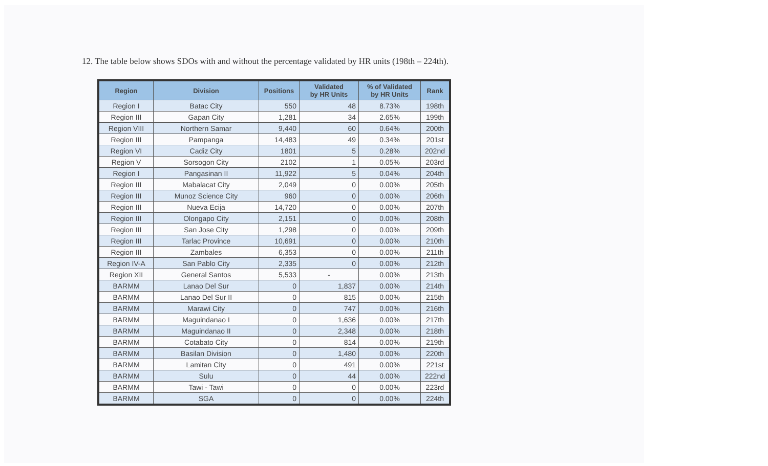12. The table below shows SDOs with and without the percentage validated by HR units (198th – 224th).
| Region | Division | Positions | Validated by HR Units | % of Validated by HR Units | Rank |
| --- | --- | --- | --- | --- | --- |
| Region I | Batac City | 550 | 48 | 8.73% | 198th |
| Region III | Gapan City | 1,281 | 34 | 2.65% | 199th |
| Region VIII | Northern Samar | 9,440 | 60 | 0.64% | 200th |
| Region III | Pampanga | 14,483 | 49 | 0.34% | 201st |
| Region VI | Cadiz City | 1801 | 5 | 0.28% | 202nd |
| Region V | Sorsogon City | 2102 | 1 | 0.05% | 203rd |
| Region I | Pangasinan II | 11,922 | 5 | 0.04% | 204th |
| Region III | Mabalacat City | 2,049 | 0 | 0.00% | 205th |
| Region III | Munoz Science City | 960 | 0 | 0.00% | 206th |
| Region III | Nueva Ecija | 14,720 | 0 | 0.00% | 207th |
| Region III | Olongapo City | 2,151 | 0 | 0.00% | 208th |
| Region III | San Jose City | 1,298 | 0 | 0.00% | 209th |
| Region III | Tarlac Province | 10,691 | 0 | 0.00% | 210th |
| Region III | Zambales | 6,353 | 0 | 0.00% | 211th |
| Region IV-A | San Pablo City | 2,335 | 0 | 0.00% | 212th |
| Region XII | General Santos | 5,533 | - | 0.00% | 213th |
| BARMM | Lanao Del Sur | 0 | 1,837 | 0.00% | 214th |
| BARMM | Lanao Del Sur II | 0 | 815 | 0.00% | 215th |
| BARMM | Marawi City | 0 | 747 | 0.00% | 216th |
| BARMM | Maguindanao I | 0 | 1,636 | 0.00% | 217th |
| BARMM | Maguindanao II | 0 | 2,348 | 0.00% | 218th |
| BARMM | Cotabato City | 0 | 814 | 0.00% | 219th |
| BARMM | Basilan Division | 0 | 1,480 | 0.00% | 220th |
| BARMM | Lamitan City | 0 | 491 | 0.00% | 221st |
| BARMM | Sulu | 0 | 44 | 0.00% | 222nd |
| BARMM | Tawi - Tawi | 0 | 0 | 0.00% | 223rd |
| BARMM | SGA | 0 | 0 | 0.00% | 224th |